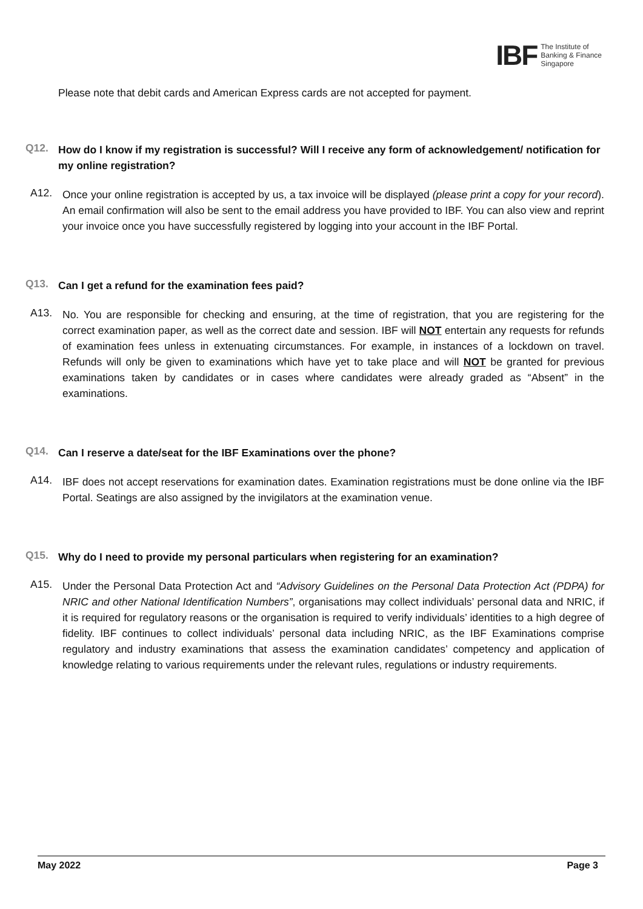IBF The Institute of
Banking & Finance
Singapore
Please note that debit cards and American Express cards are not accepted for payment.
Q12.
How do I know if my registration is successful? Will I receive any form of acknowledgement/ notification for my online registration?
A12.
Once your online registration is accepted by us, a tax invoice will be displayed (please print a copy for your record). An email confirmation will also be sent to the email address you have provided to IBF. You can also view and reprint your invoice once you have successfully registered by logging into your account in the IBF Portal.
Q13.
Can I get a refund for the examination fees paid?
A13.
No. You are responsible for checking and ensuring, at the time of registration, that you are registering for the correct examination paper, as well as the correct date and session. IBF will NOT entertain any requests for refunds of examination fees unless in extenuating circumstances. For example, in instances of a lockdown on travel. Refunds will only be given to examinations which have yet to take place and will NOT be granted for previous examinations taken by candidates or in cases where candidates were already graded as “Absent” in the examinations.
Q14.
Can I reserve a date/seat for the IBF Examinations over the phone?
A14.
IBF does not accept reservations for examination dates. Examination registrations must be done online via the IBF Portal. Seatings are also assigned by the invigilators at the examination venue.
Q15.
Why do I need to provide my personal particulars when registering for an examination?
A15.
Under the Personal Data Protection Act and “Advisory Guidelines on the Personal Data Protection Act (PDPA) for NRIC and other National Identification Numbers”, organisations may collect individuals’ personal data and NRIC, if it is required for regulatory reasons or the organisation is required to verify individuals’ identities to a high degree of fidelity. IBF continues to collect individuals’ personal data including NRIC, as the IBF Examinations comprise regulatory and industry examinations that assess the examination candidates’ competency and application of knowledge relating to various requirements under the relevant rules, regulations or industry requirements.
May 2022 Page 3